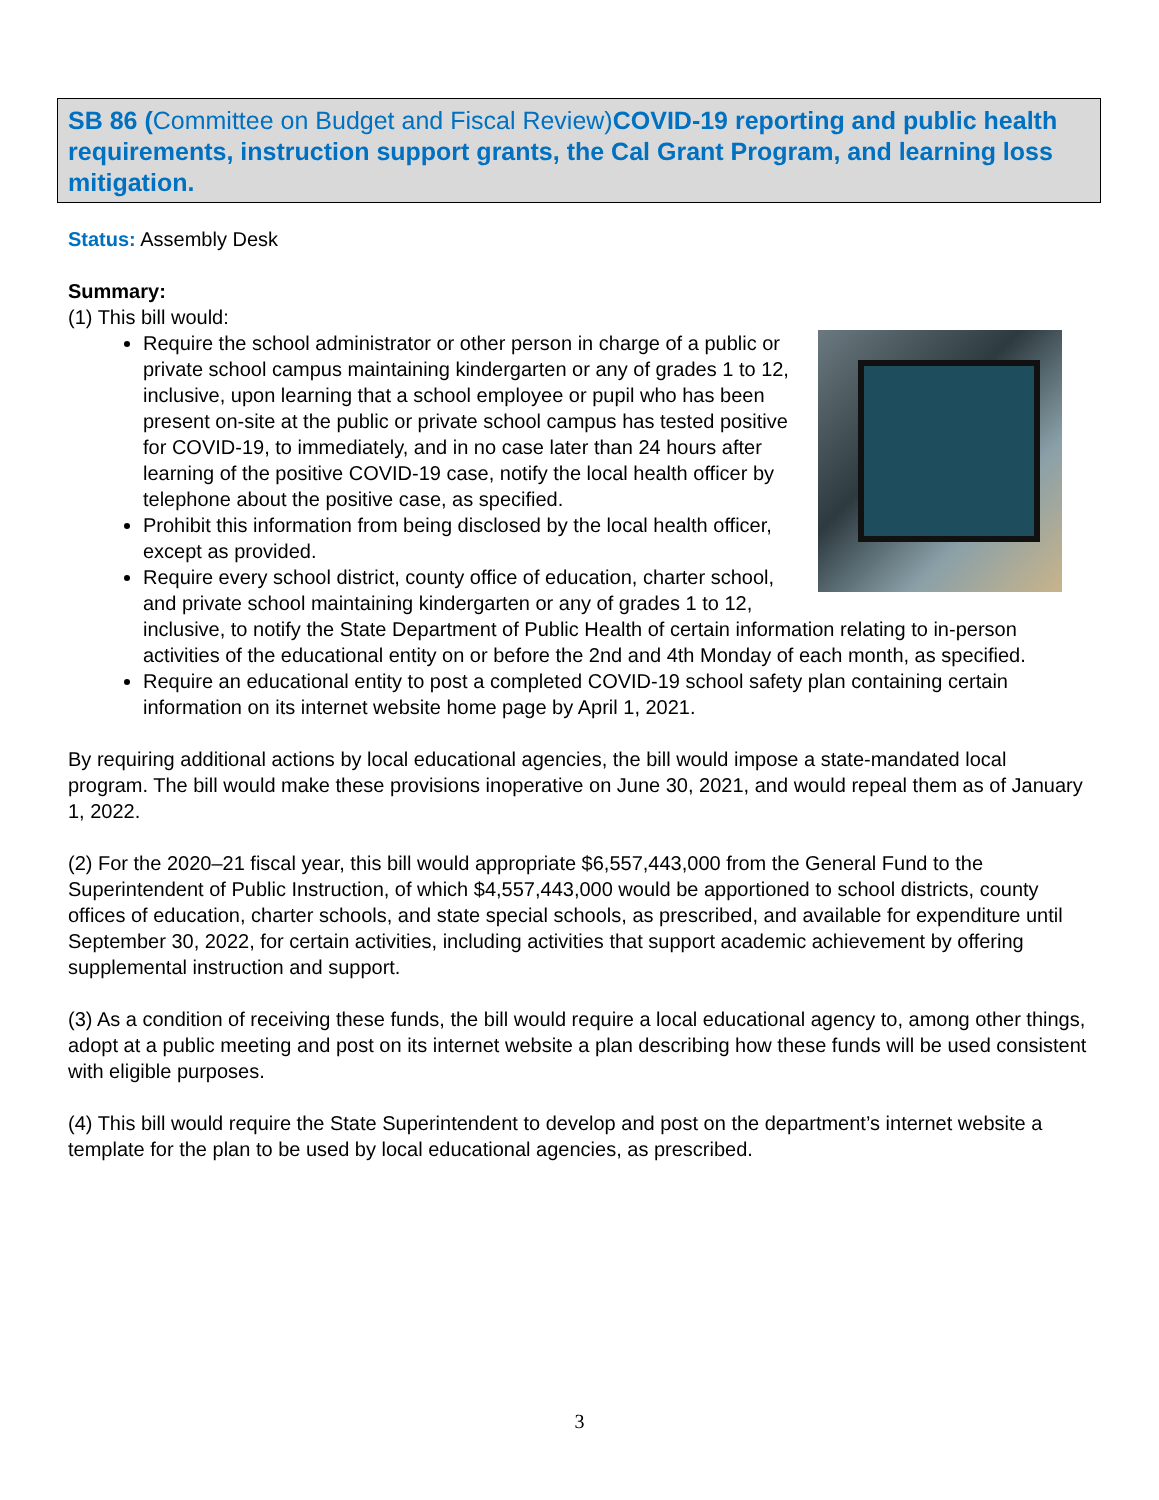SB 86 (Committee on Budget and Fiscal Review) COVID-19 reporting and public health requirements, instruction support grants, the Cal Grant Program, and learning loss mitigation.
Status: Assembly Desk
Summary:
(1) This bill would:
Require the school administrator or other person in charge of a public or private school campus maintaining kindergarten or any of grades 1 to 12, inclusive, upon learning that a school employee or pupil who has been present on-site at the public or private school campus has tested positive for COVID-19, to immediately, and in no case later than 24 hours after learning of the positive COVID-19 case, notify the local health officer by telephone about the positive case, as specified.
Prohibit this information from being disclosed by the local health officer, except as provided.
Require every school district, county office of education, charter school, and private school maintaining kindergarten or any of grades 1 to 12, inclusive, to notify the State Department of Public Health of certain information relating to in-person activities of the educational entity on or before the 2nd and 4th Monday of each month, as specified.
Require an educational entity to post a completed COVID-19 school safety plan containing certain information on its internet website home page by April 1, 2021.
By requiring additional actions by local educational agencies, the bill would impose a state-mandated local program. The bill would make these provisions inoperative on June 30, 2021, and would repeal them as of January 1, 2022.
(2) For the 2020–21 fiscal year, this bill would appropriate $6,557,443,000 from the General Fund to the Superintendent of Public Instruction, of which $4,557,443,000 would be apportioned to school districts, county offices of education, charter schools, and state special schools, as prescribed, and available for expenditure until September 30, 2022, for certain activities, including activities that support academic achievement by offering supplemental instruction and support.
(3) As a condition of receiving these funds, the bill would require a local educational agency to, among other things, adopt at a public meeting and post on its internet website a plan describing how these funds will be used consistent with eligible purposes.
(4) This bill would require the State Superintendent to develop and post on the department’s internet website a template for the plan to be used by local educational agencies, as prescribed.
3